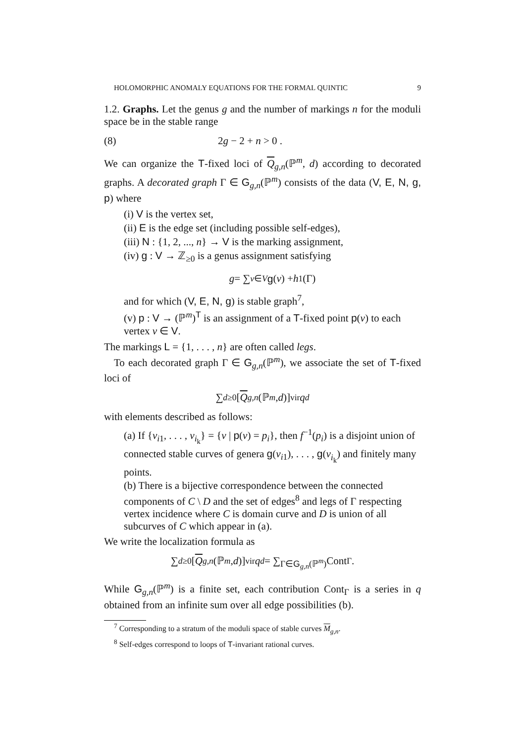HOLOMORPHIC ANOMALY EQUATIONS FOR THE FORMAL QUINTIC 9
1.2. Graphs. Let the genus g and the number of markings n for the moduli space be in the stable range
(8) 2g − 2 + n > 0 .
We can organize the T-fixed loci of Q<sub>g,n</sub>(ℙ<sup>m</sup>, d) according to decorated graphs. A decorated graph Γ ∈ G<sub>g,n</sub>(ℙ<sup>m</sup>) consists of the data (V, E, N, g, p) where
(i) V is the vertex set,
(ii) E is the edge set (including possible self-edges),
(iii) N : {1, 2, ..., n} → V is the marking assignment,
(iv) g : V → ℤ<sub>≥0</sub> is a genus assignment satisfying
g = ∑<sub>v∈V</sub> g (v) + h<sup>1</sup>(Γ)
and for which (V, E, N, g) is stable graph<sup>7</sup>,
(v) p : V → (ℙ<sup>m</sup>)<sup>T</sup> is an assignment of a T-fixed point p(v) to each vertex v ∈ V.
The markings L = {1, . . . , n} are often called legs.
To each decorated graph Γ ∈ G<sub>g,n</sub>(ℙ<sup>m</sup>), we associate the set of T-fixed loci of
∑<sub>d≥0</sub> [Q<sub>g,n</sub> (ℙ<sup>m</sup>, d)]<sup>vir</sup> q<sup>d</sup>
with elements described as follows:
(a) If {v<sub>i1</sub>, . . . , v<sub>i<sub>k</sub></sub>} = {v | p(v) = p<sub>i</sub>}, then f<sup>−1</sup>(p<sub>i</sub>) is a disjoint union of connected stable curves of genera g(v<sub>i1</sub>), . . . , g(v<sub>i<sub>k</sub></sub>) and finitely many points.
(b) There is a bijective correspondence between the connected components of C \ D and the set of edges<sup>8</sup> and legs of Γ respecting vertex incidence where C is domain curve and D is union of all subcurves of C which appear in (a).
We write the localization formula as
∑<sub>d≥0</sub> [Q<sub>g,n</sub> (ℙ<sup>m</sup>, d)]<sup>vir</sup> q<sup>d</sup> = ∑<sub>Γ∈G<sub>g,n</sub>(ℙ<sup>m</sup>)</sub> Cont<sub>Γ</sub> .
While G<sub>g,n</sub>(ℙ<sup>m</sup>) is a finite set, each contribution Cont<sub>Γ</sub> is a series in q obtained from an infinite sum over all edge possibilities (b).
<sup>7</sup> Corresponding to a stratum of the moduli space of stable curves M<sub>g,n</sub>.
<sup>8</sup> Self-edges correspond to loops of T-invariant rational curves.